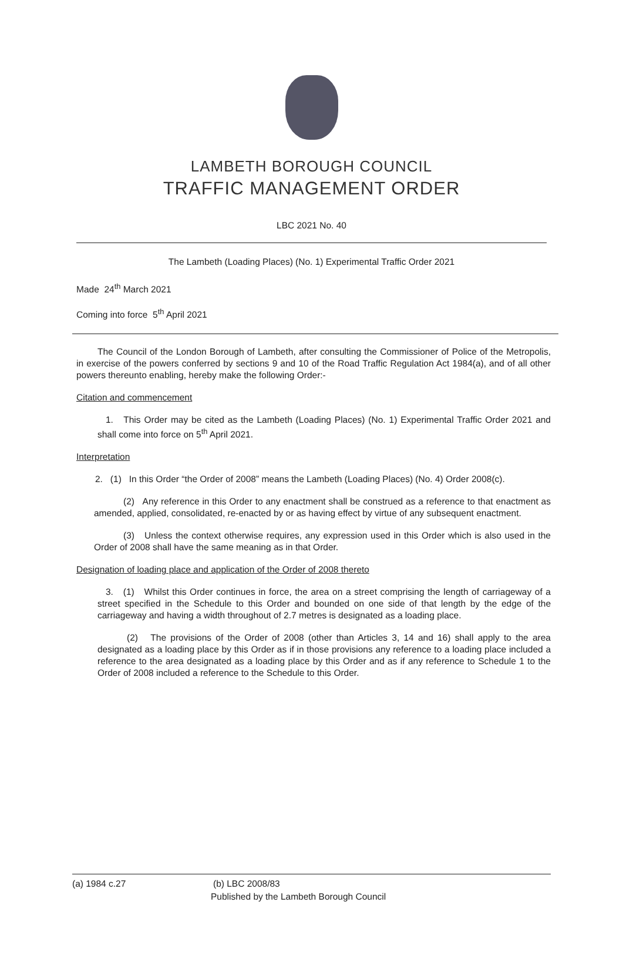LAMBETH BOROUGH COUNCIL
TRAFFIC MANAGEMENT ORDER
LBC 2021 No. 40
The Lambeth (Loading Places) (No. 1) Experimental Traffic Order 2021
Made 24<sup>th</sup> March 2021
Coming into force 5<sup>th</sup> April 2021
The Council of the London Borough of Lambeth, after consulting the Commissioner of Police of the Metropolis, in exercise of the powers conferred by sections 9 and 10 of the Road Traffic Regulation Act 1984(a), and of all other powers thereunto enabling, hereby make the following Order:-
Citation and commencement
1. This Order may be cited as the Lambeth (Loading Places) (No. 1) Experimental Traffic Order 2021 and shall come into force on 5<sup>th</sup> April 2021.
Interpretation
2. (1) In this Order “the Order of 2008” means the Lambeth (Loading Places) (No. 4) Order 2008(c).
(2) Any reference in this Order to any enactment shall be construed as a reference to that enactment as amended, applied, consolidated, re-enacted by or as having effect by virtue of any subsequent enactment.
(3) Unless the context otherwise requires, any expression used in this Order which is also used in the Order of 2008 shall have the same meaning as in that Order.
Designation of loading place and application of the Order of 2008 thereto
3. (1) Whilst this Order continues in force, the area on a street comprising the length of carriageway of a street specified in the Schedule to this Order and bounded on one side of that length by the edge of the carriageway and having a width throughout of 2.7 metres is designated as a loading place.
(2) The provisions of the Order of 2008 (other than Articles 3, 14 and 16) shall apply to the area designated as a loading place by this Order as if in those provisions any reference to a loading place included a reference to the area designated as a loading place by this Order and as if any reference to Schedule 1 to the Order of 2008 included a reference to the Schedule to this Order.
(a) 1984 c.27 (b) LBC 2008/83
Published by the Lambeth Borough Council